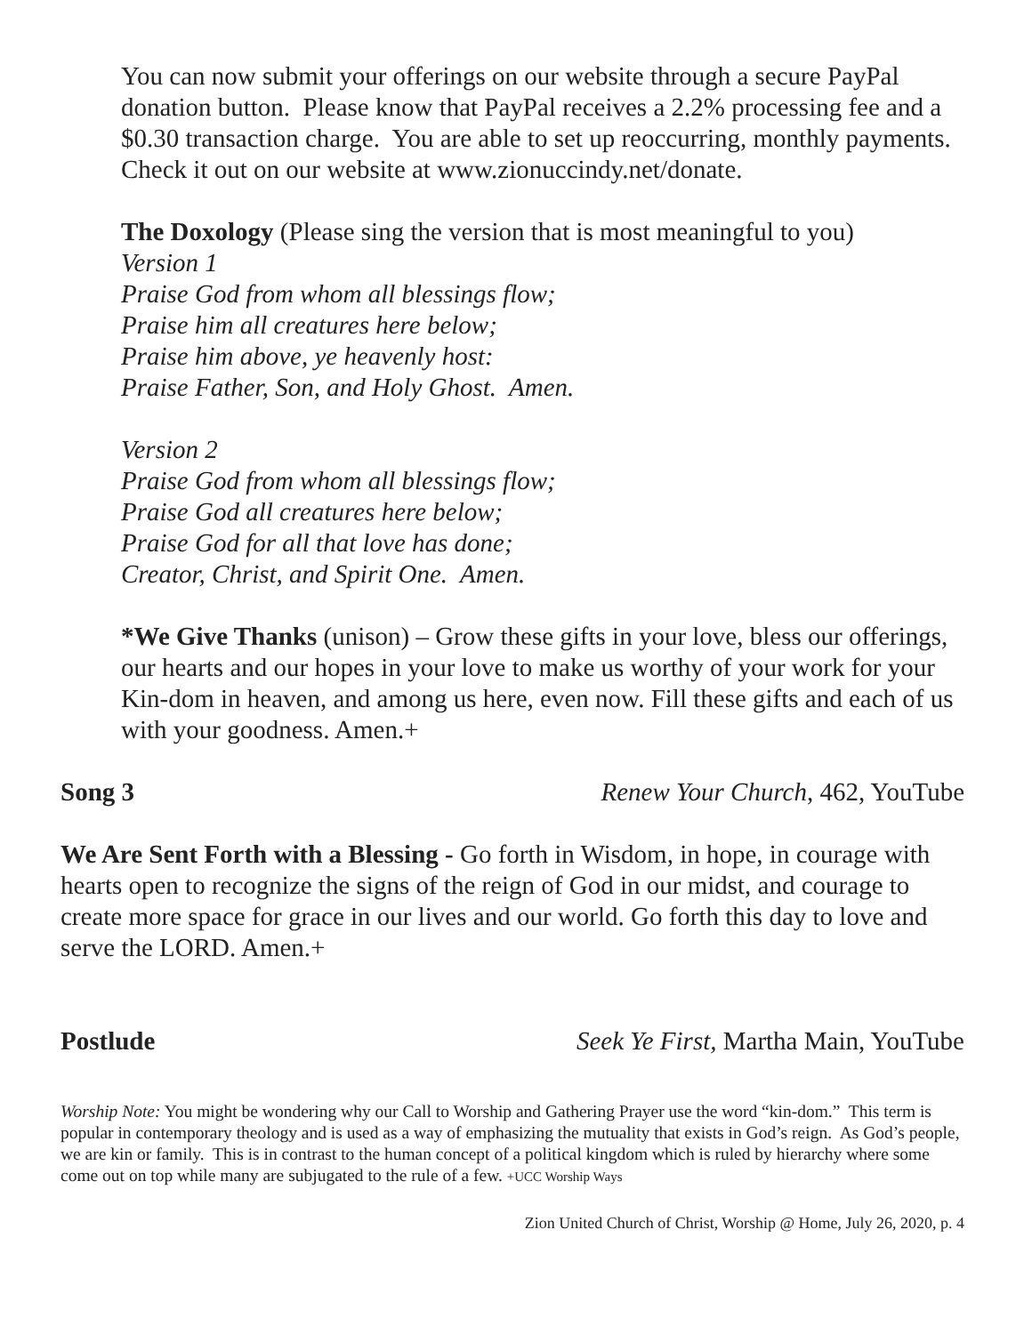You can now submit your offerings on our website through a secure PayPal donation button. Please know that PayPal receives a 2.2% processing fee and a $0.30 transaction charge. You are able to set up reoccurring, monthly payments. Check it out on our website at www.zionuccindy.net/donate.
The Doxology (Please sing the version that is most meaningful to you)
Version 1
Praise God from whom all blessings flow;
Praise him all creatures here below;
Praise him above, ye heavenly host:
Praise Father, Son, and Holy Ghost. Amen.
Version 2
Praise God from whom all blessings flow;
Praise God all creatures here below;
Praise God for all that love has done;
Creator, Christ, and Spirit One. Amen.
*We Give Thanks (unison) – Grow these gifts in your love, bless our offerings, our hearts and our hopes in your love to make us worthy of your work for your Kin-dom in heaven, and among us here, even now. Fill these gifts and each of us with your goodness. Amen.+
Song 3 Renew Your Church, 462, YouTube
We Are Sent Forth with a Blessing - Go forth in Wisdom, in hope, in courage with hearts open to recognize the signs of the reign of God in our midst, and courage to create more space for grace in our lives and our world. Go forth this day to love and serve the LORD. Amen.+
Postlude Seek Ye First, Martha Main, YouTube
Worship Note: You might be wondering why our Call to Worship and Gathering Prayer use the word “kin-dom.” This term is popular in contemporary theology and is used as a way of emphasizing the mutuality that exists in God’s reign. As God’s people, we are kin or family. This is in contrast to the human concept of a political kingdom which is ruled by hierarchy where some come out on top while many are subjugated to the rule of a few. +UCC Worship Ways
Zion United Church of Christ, Worship @ Home, July 26, 2020, p. 4